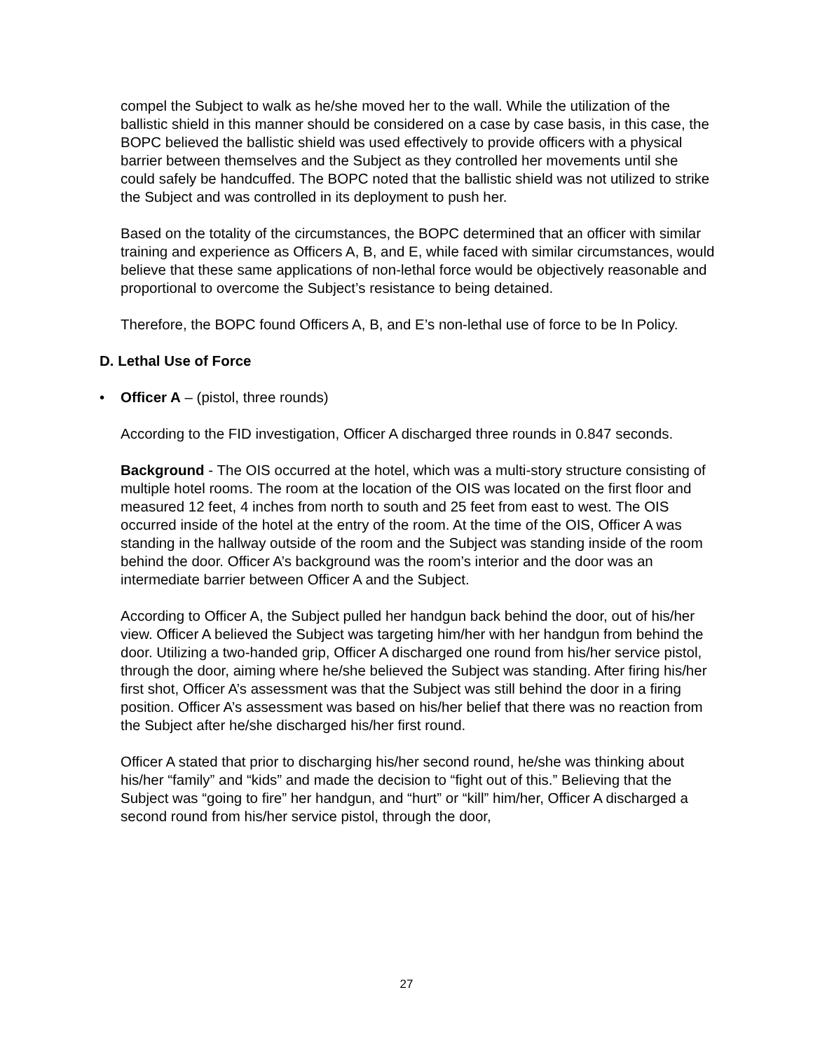compel the Subject to walk as he/she moved her to the wall. While the utilization of the ballistic shield in this manner should be considered on a case by case basis, in this case, the BOPC believed the ballistic shield was used effectively to provide officers with a physical barrier between themselves and the Subject as they controlled her movements until she could safely be handcuffed. The BOPC noted that the ballistic shield was not utilized to strike the Subject and was controlled in its deployment to push her.
Based on the totality of the circumstances, the BOPC determined that an officer with similar training and experience as Officers A, B, and E, while faced with similar circumstances, would believe that these same applications of non-lethal force would be objectively reasonable and proportional to overcome the Subject’s resistance to being detained.
Therefore, the BOPC found Officers A, B, and E’s non-lethal use of force to be In Policy.
D. Lethal Use of Force
• Officer A – (pistol, three rounds)
According to the FID investigation, Officer A discharged three rounds in 0.847 seconds.
Background - The OIS occurred at the hotel, which was a multi-story structure consisting of multiple hotel rooms. The room at the location of the OIS was located on the first floor and measured 12 feet, 4 inches from north to south and 25 feet from east to west. The OIS occurred inside of the hotel at the entry of the room. At the time of the OIS, Officer A was standing in the hallway outside of the room and the Subject was standing inside of the room behind the door. Officer A’s background was the room’s interior and the door was an intermediate barrier between Officer A and the Subject.
According to Officer A, the Subject pulled her handgun back behind the door, out of his/her view. Officer A believed the Subject was targeting him/her with her handgun from behind the door. Utilizing a two-handed grip, Officer A discharged one round from his/her service pistol, through the door, aiming where he/she believed the Subject was standing. After firing his/her first shot, Officer A’s assessment was that the Subject was still behind the door in a firing position. Officer A’s assessment was based on his/her belief that there was no reaction from the Subject after he/she discharged his/her first round.
Officer A stated that prior to discharging his/her second round, he/she was thinking about his/her “family” and “kids” and made the decision to “fight out of this.” Believing that the Subject was “going to fire” her handgun, and “hurt” or “kill” him/her, Officer A discharged a second round from his/her service pistol, through the door,
27